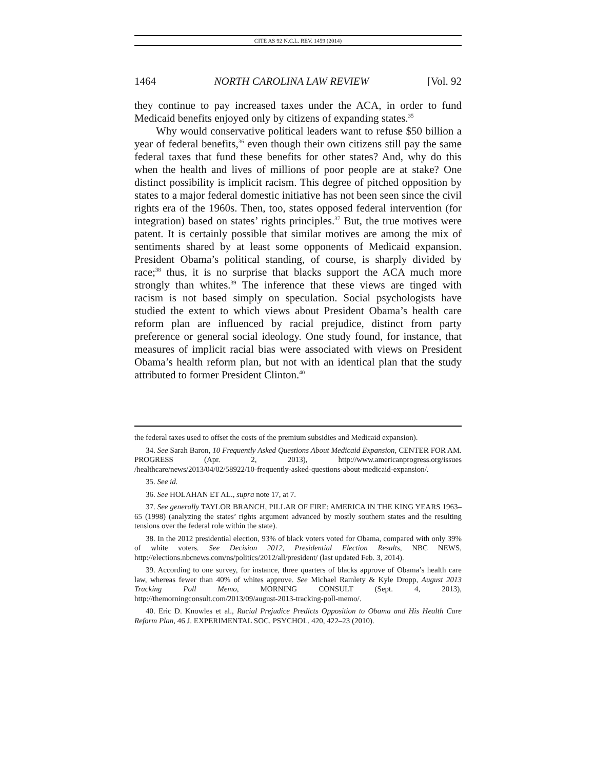CITE AS 92 N.C.L. REV. 1459 (2014)
1464 NORTH CAROLINA LAW REVIEW [Vol. 92
they continue to pay increased taxes under the ACA, in order to fund Medicaid benefits enjoyed only by citizens of expanding states.<sup>35</sup>
Why would conservative political leaders want to refuse $50 billion a year of federal benefits,<sup>36</sup> even though their own citizens still pay the same federal taxes that fund these benefits for other states? And, why do this when the health and lives of millions of poor people are at stake? One distinct possibility is implicit racism. This degree of pitched opposition by states to a major federal domestic initiative has not been seen since the civil rights era of the 1960s. Then, too, states opposed federal intervention (for integration) based on states’ rights principles.<sup>37</sup> But, the true motives were patent. It is certainly possible that similar motives are among the mix of sentiments shared by at least some opponents of Medicaid expansion. President Obama’s political standing, of course, is sharply divided by race;<sup>38</sup> thus, it is no surprise that blacks support the ACA much more strongly than whites.<sup>39</sup> The inference that these views are tinged with racism is not based simply on speculation. Social psychologists have studied the extent to which views about President Obama’s health care reform plan are influenced by racial prejudice, distinct from party preference or general social ideology. One study found, for instance, that measures of implicit racial bias were associated with views on President Obama’s health reform plan, but not with an identical plan that the study attributed to former President Clinton.<sup>40</sup>
the federal taxes used to offset the costs of the premium subsidies and Medicaid expansion).
34. See Sarah Baron, 10 Frequently Asked Questions About Medicaid Expansion, CENTER FOR AM. PROGRESS (Apr. 2, 2013), http://www.americanprogress.org/issues /healthcare/news/2013/04/02/58922/10-frequently-asked-questions-about-medicaid-expansion/.
35. See id.
36. See HOLAHAN ET AL., supra note 17, at 7.
37. See generally TAYLOR BRANCH, PILLAR OF FIRE: AMERICA IN THE KING YEARS 1963–65 (1998) (analyzing the states’ rights argument advanced by mostly southern states and the resulting tensions over the federal role within the state).
38. In the 2012 presidential election, 93% of black voters voted for Obama, compared with only 39% of white voters. See Decision 2012, Presidential Election Results, NBC NEWS, http://elections.nbcnews.com/ns/politics/2012/all/president/ (last updated Feb. 3, 2014).
39. According to one survey, for instance, three quarters of blacks approve of Obama’s health care law, whereas fewer than 40% of whites approve. See Michael Ramlety & Kyle Dropp, August 2013 Tracking Poll Memo, MORNING CONSULT (Sept. 4, 2013), http://themorningconsult.com/2013/09/august-2013-tracking-poll-memo/.
40. Eric D. Knowles et al., Racial Prejudice Predicts Opposition to Obama and His Health Care Reform Plan, 46 J. EXPERIMENTAL SOC. PSYCHOL. 420, 422–23 (2010).